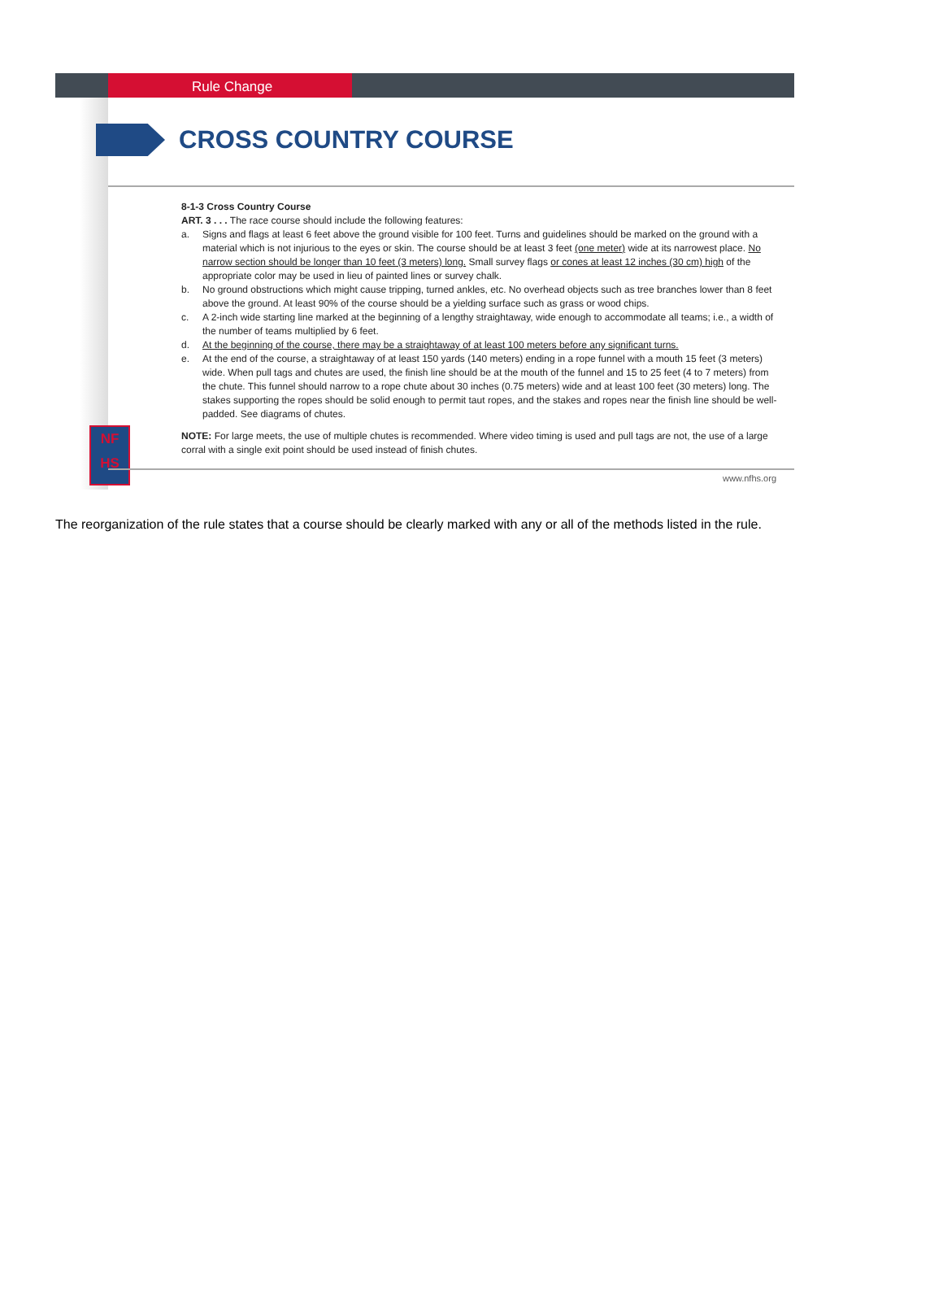Rule Change
CROSS COUNTRY COURSE
8-1-3 Cross Country Course
ART. 3 . . . The race course should include the following features:
a. Signs and flags at least 6 feet above the ground visible for 100 feet. Turns and guidelines should be marked on the ground with a material which is not injurious to the eyes or skin. The course should be at least 3 feet (one meter) wide at its narrowest place. No narrow section should be longer than 10 feet (3 meters) long. Small survey flags or cones at least 12 inches (30 cm) high of the appropriate color may be used in lieu of painted lines or survey chalk.
b. No ground obstructions which might cause tripping, turned ankles, etc. No overhead objects such as tree branches lower than 8 feet above the ground. At least 90% of the course should be a yielding surface such as grass or wood chips.
c. A 2-inch wide starting line marked at the beginning of a lengthy straightaway, wide enough to accommodate all teams; i.e., a width of the number of teams multiplied by 6 feet.
d. At the beginning of the course, there may be a straightaway of at least 100 meters before any significant turns.
e. At the end of the course, a straightaway of at least 150 yards (140 meters) ending in a rope funnel with a mouth 15 feet (3 meters) wide. When pull tags and chutes are used, the finish line should be at the mouth of the funnel and 15 to 25 feet (4 to 7 meters) from the chute. This funnel should narrow to a rope chute about 30 inches (0.75 meters) wide and at least 100 feet (30 meters) long. The stakes supporting the ropes should be solid enough to permit taut ropes, and the stakes and ropes near the finish line should be well-padded. See diagrams of chutes.
NOTE: For large meets, the use of multiple chutes is recommended. Where video timing is used and pull tags are not, the use of a large corral with a single exit point should be used instead of finish chutes.
NF
HS
www.nfhs.org
The reorganization of the rule states that a course should be clearly marked with any or all of the methods listed in the rule.